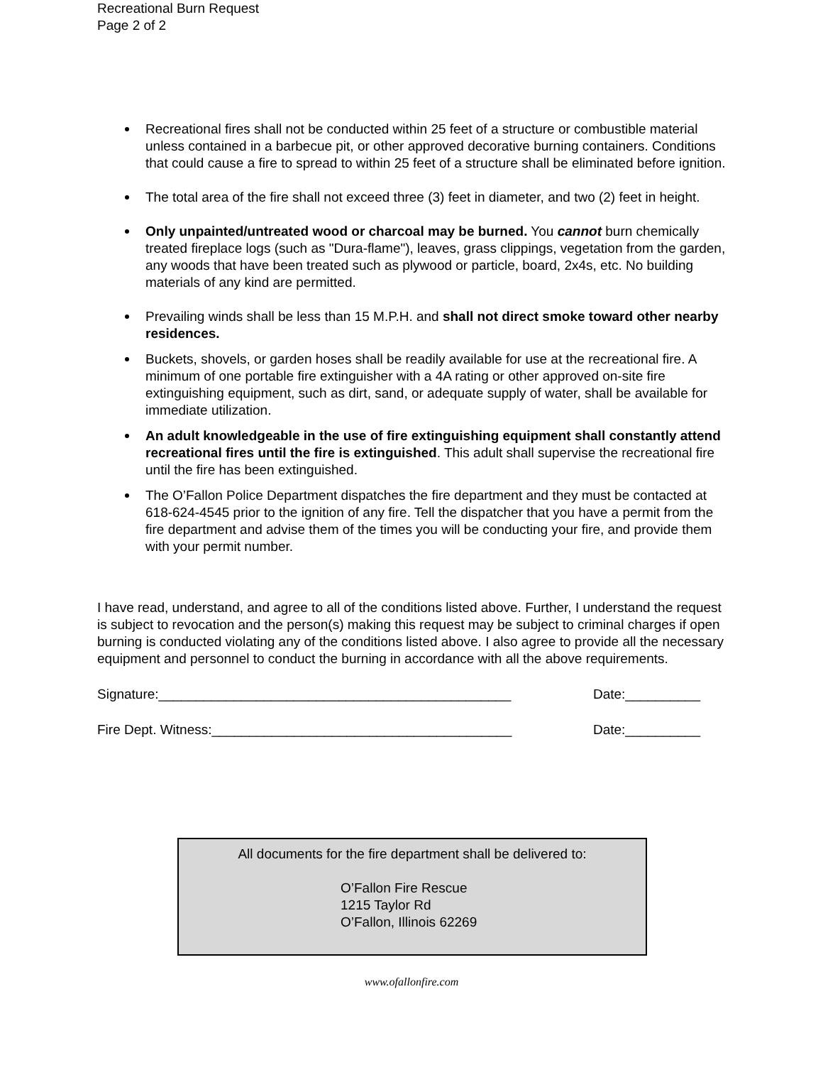Recreational Burn Request
Page 2 of 2
Recreational fires shall not be conducted within 25 feet of a structure or combustible material unless contained in a barbecue pit, or other approved decorative burning containers. Conditions that could cause a fire to spread to within 25 feet of a structure shall be eliminated before ignition.
The total area of the fire shall not exceed three (3) feet in diameter, and two (2) feet in height.
Only unpainted/untreated wood or charcoal may be burned. You cannot burn chemically treated fireplace logs (such as "Dura-flame"), leaves, grass clippings, vegetation from the garden, any woods that have been treated such as plywood or particle, board, 2x4s, etc. No building materials of any kind are permitted.
Prevailing winds shall be less than 15 M.P.H. and shall not direct smoke toward other nearby residences.
Buckets, shovels, or garden hoses shall be readily available for use at the recreational fire. A minimum of one portable fire extinguisher with a 4A rating or other approved on-site fire extinguishing equipment, such as dirt, sand, or adequate supply of water, shall be available for immediate utilization.
An adult knowledgeable in the use of fire extinguishing equipment shall constantly attend recreational fires until the fire is extinguished. This adult shall supervise the recreational fire until the fire has been extinguished.
The O’Fallon Police Department dispatches the fire department and they must be contacted at 618-624-4545 prior to the ignition of any fire. Tell the dispatcher that you have a permit from the fire department and advise them of the times you will be conducting your fire, and provide them with your permit number.
I have read, understand, and agree to all of the conditions listed above. Further, I understand the request is subject to revocation and the person(s) making this request may be subject to criminal charges if open burning is conducted violating any of the conditions listed above. I also agree to provide all the necessary equipment and personnel to conduct the burning in accordance with all the above requirements.
Signature:_______________________________________________ Date:__________
Fire Dept. Witness:________________________________________ Date:__________
All documents for the fire department shall be delivered to:
O’Fallon Fire Rescue
1215 Taylor Rd
O’Fallon, Illinois 62269
www.ofallonfire.com